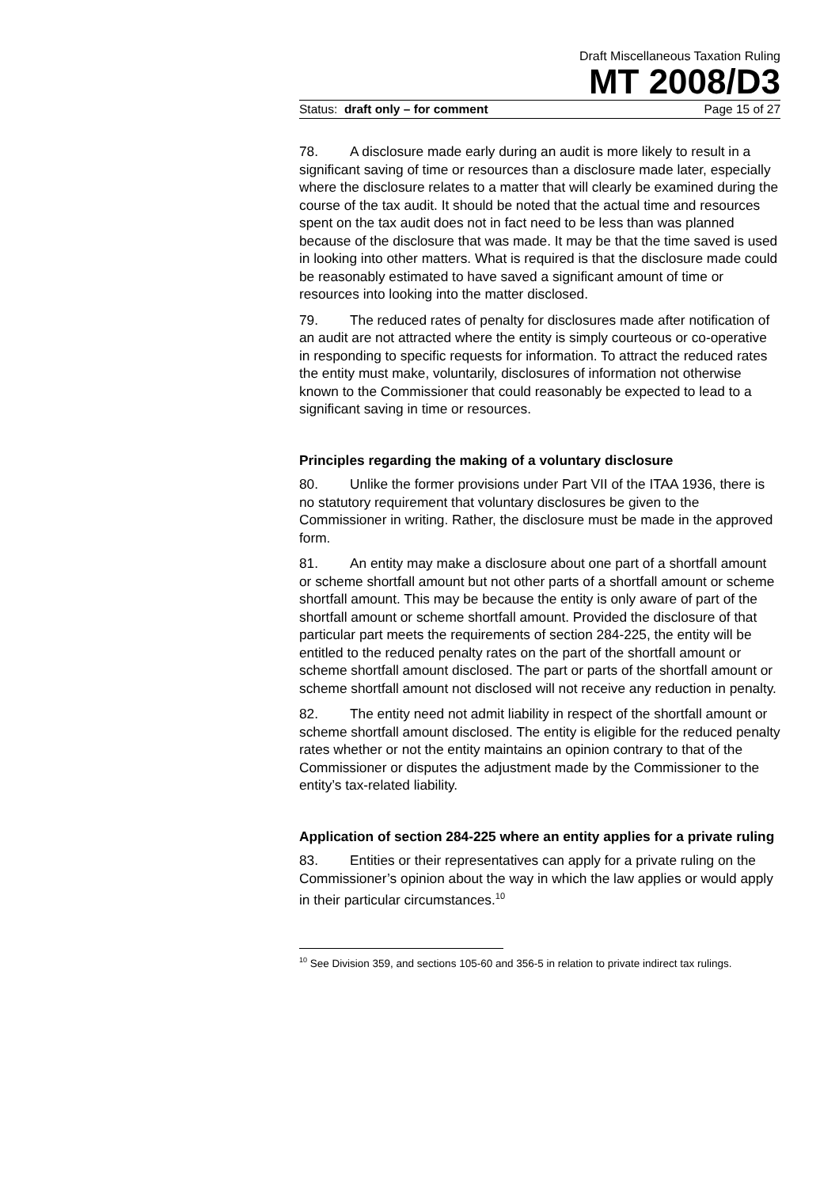Draft Miscellaneous Taxation Ruling
MT 2008/D3
Status: draft only – for comment Page 15 of 27
78. A disclosure made early during an audit is more likely to result in a significant saving of time or resources than a disclosure made later, especially where the disclosure relates to a matter that will clearly be examined during the course of the tax audit. It should be noted that the actual time and resources spent on the tax audit does not in fact need to be less than was planned because of the disclosure that was made. It may be that the time saved is used in looking into other matters. What is required is that the disclosure made could be reasonably estimated to have saved a significant amount of time or resources into looking into the matter disclosed.
79. The reduced rates of penalty for disclosures made after notification of an audit are not attracted where the entity is simply courteous or co-operative in responding to specific requests for information. To attract the reduced rates the entity must make, voluntarily, disclosures of information not otherwise known to the Commissioner that could reasonably be expected to lead to a significant saving in time or resources.
Principles regarding the making of a voluntary disclosure
80. Unlike the former provisions under Part VII of the ITAA 1936, there is no statutory requirement that voluntary disclosures be given to the Commissioner in writing. Rather, the disclosure must be made in the approved form.
81. An entity may make a disclosure about one part of a shortfall amount or scheme shortfall amount but not other parts of a shortfall amount or scheme shortfall amount. This may be because the entity is only aware of part of the shortfall amount or scheme shortfall amount. Provided the disclosure of that particular part meets the requirements of section 284-225, the entity will be entitled to the reduced penalty rates on the part of the shortfall amount or scheme shortfall amount disclosed. The part or parts of the shortfall amount or scheme shortfall amount not disclosed will not receive any reduction in penalty.
82. The entity need not admit liability in respect of the shortfall amount or scheme shortfall amount disclosed. The entity is eligible for the reduced penalty rates whether or not the entity maintains an opinion contrary to that of the Commissioner or disputes the adjustment made by the Commissioner to the entity’s tax-related liability.
Application of section 284-225 where an entity applies for a private ruling
83. Entities or their representatives can apply for a private ruling on the Commissioner’s opinion about the way in which the law applies or would apply in their particular circumstances.<sup>10</sup>
<sup>10</sup> See Division 359, and sections 105-60 and 356-5 in relation to private indirect tax rulings.